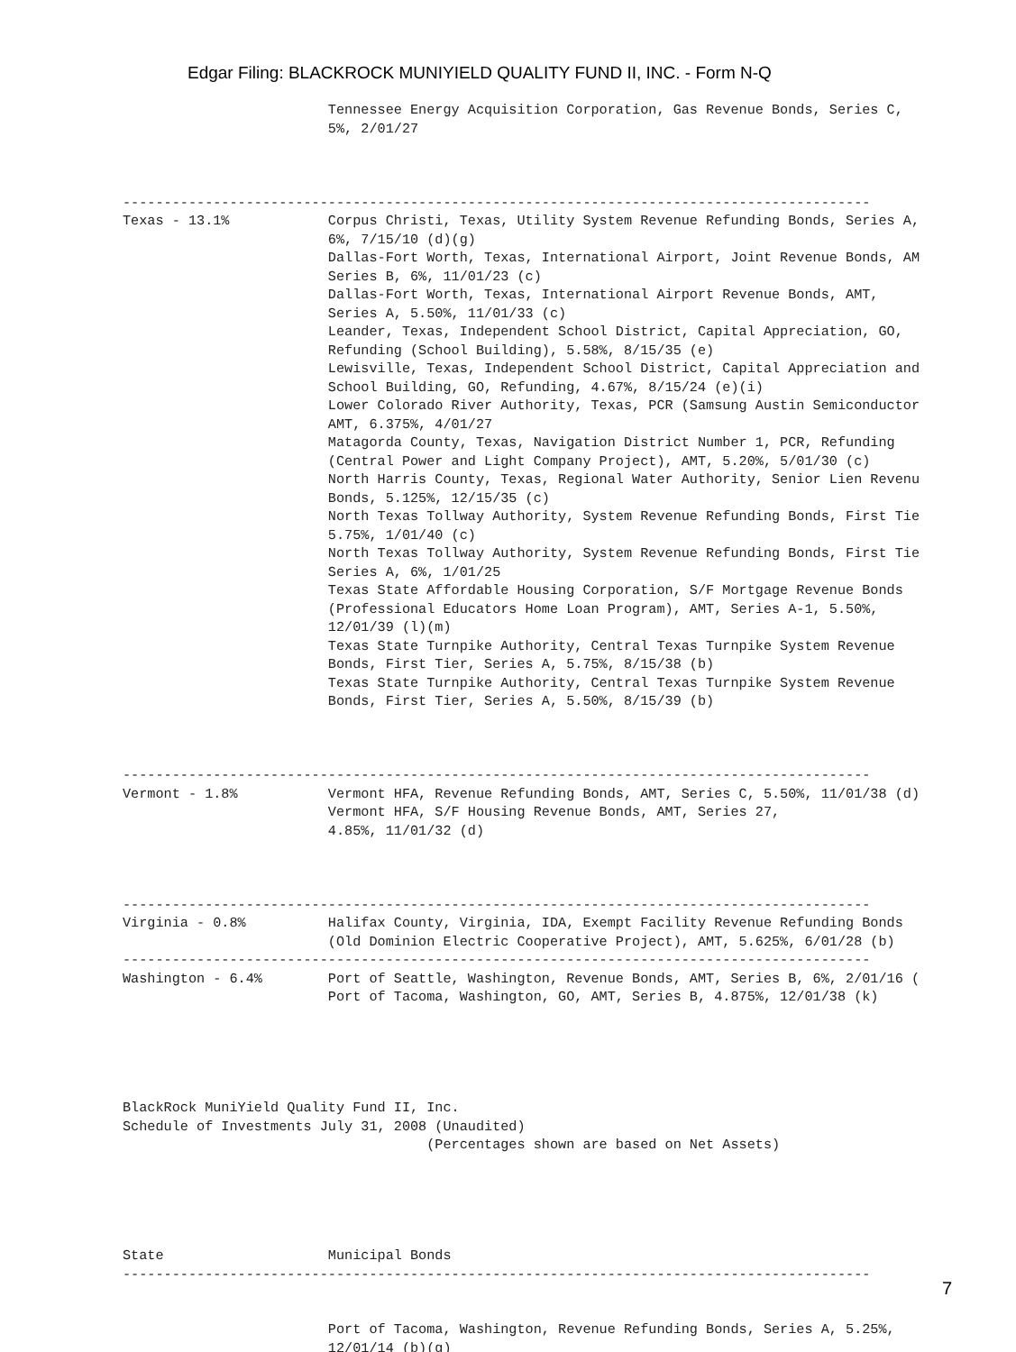Edgar Filing: BLACKROCK MUNIYIELD QUALITY FUND II, INC. - Form N-Q
                         Tennessee Energy Acquisition Corporation, Gas Revenue Bonds, Series C,
                         5%, 2/01/27



-------------------------------------------------------------------------------------------
Texas - 13.1%            Corpus Christi, Texas, Utility System Revenue Refunding Bonds, Series A,
                         6%, 7/15/10 (d)(g)
                         Dallas-Fort Worth, Texas, International Airport, Joint Revenue Bonds, AM
                         Series B, 6%, 11/01/23 (c)
                         Dallas-Fort Worth, Texas, International Airport Revenue Bonds, AMT,
                         Series A, 5.50%, 11/01/33 (c)
                         Leander, Texas, Independent School District, Capital Appreciation, GO,
                         Refunding (School Building), 5.58%, 8/15/35 (e)
                         Lewisville, Texas, Independent School District, Capital Appreciation and
                         School Building, GO, Refunding, 4.67%, 8/15/24 (e)(i)
                         Lower Colorado River Authority, Texas, PCR (Samsung Austin Semiconductor
                         AMT, 6.375%, 4/01/27
                         Matagorda County, Texas, Navigation District Number 1, PCR, Refunding
                         (Central Power and Light Company Project), AMT, 5.20%, 5/01/30 (c)
                         North Harris County, Texas, Regional Water Authority, Senior Lien Revenu
                         Bonds, 5.125%, 12/15/35 (c)
                         North Texas Tollway Authority, System Revenue Refunding Bonds, First Tie
                         5.75%, 1/01/40 (c)
                         North Texas Tollway Authority, System Revenue Refunding Bonds, First Tie
                         Series A, 6%, 1/01/25
                         Texas State Affordable Housing Corporation, S/F Mortgage Revenue Bonds
                         (Professional Educators Home Loan Program), AMT, Series A-1, 5.50%,
                         12/01/39 (l)(m)
                         Texas State Turnpike Authority, Central Texas Turnpike System Revenue
                         Bonds, First Tier, Series A, 5.75%, 8/15/38 (b)
                         Texas State Turnpike Authority, Central Texas Turnpike System Revenue
                         Bonds, First Tier, Series A, 5.50%, 8/15/39 (b)



-------------------------------------------------------------------------------------------
Vermont - 1.8%           Vermont HFA, Revenue Refunding Bonds, AMT, Series C, 5.50%, 11/01/38 (d)
                         Vermont HFA, S/F Housing Revenue Bonds, AMT, Series 27,
                         4.85%, 11/01/32 (d)



-------------------------------------------------------------------------------------------
Virginia - 0.8%          Halifax County, Virginia, IDA, Exempt Facility Revenue Refunding Bonds
                         (Old Dominion Electric Cooperative Project), AMT, 5.625%, 6/01/28 (b)
-------------------------------------------------------------------------------------------
Washington - 6.4%        Port of Seattle, Washington, Revenue Bonds, AMT, Series B, 6%, 2/01/16 (
                         Port of Tacoma, Washington, GO, AMT, Series B, 4.875%, 12/01/38 (k)





BlackRock MuniYield Quality Fund II, Inc.
Schedule of Investments July 31, 2008 (Unaudited)
                                     (Percentages shown are based on Net Assets)





State                    Municipal Bonds
-------------------------------------------------------------------------------------------


                         Port of Tacoma, Washington, Revenue Refunding Bonds, Series A, 5.25%,
                         12/01/14 (b)(g)
7